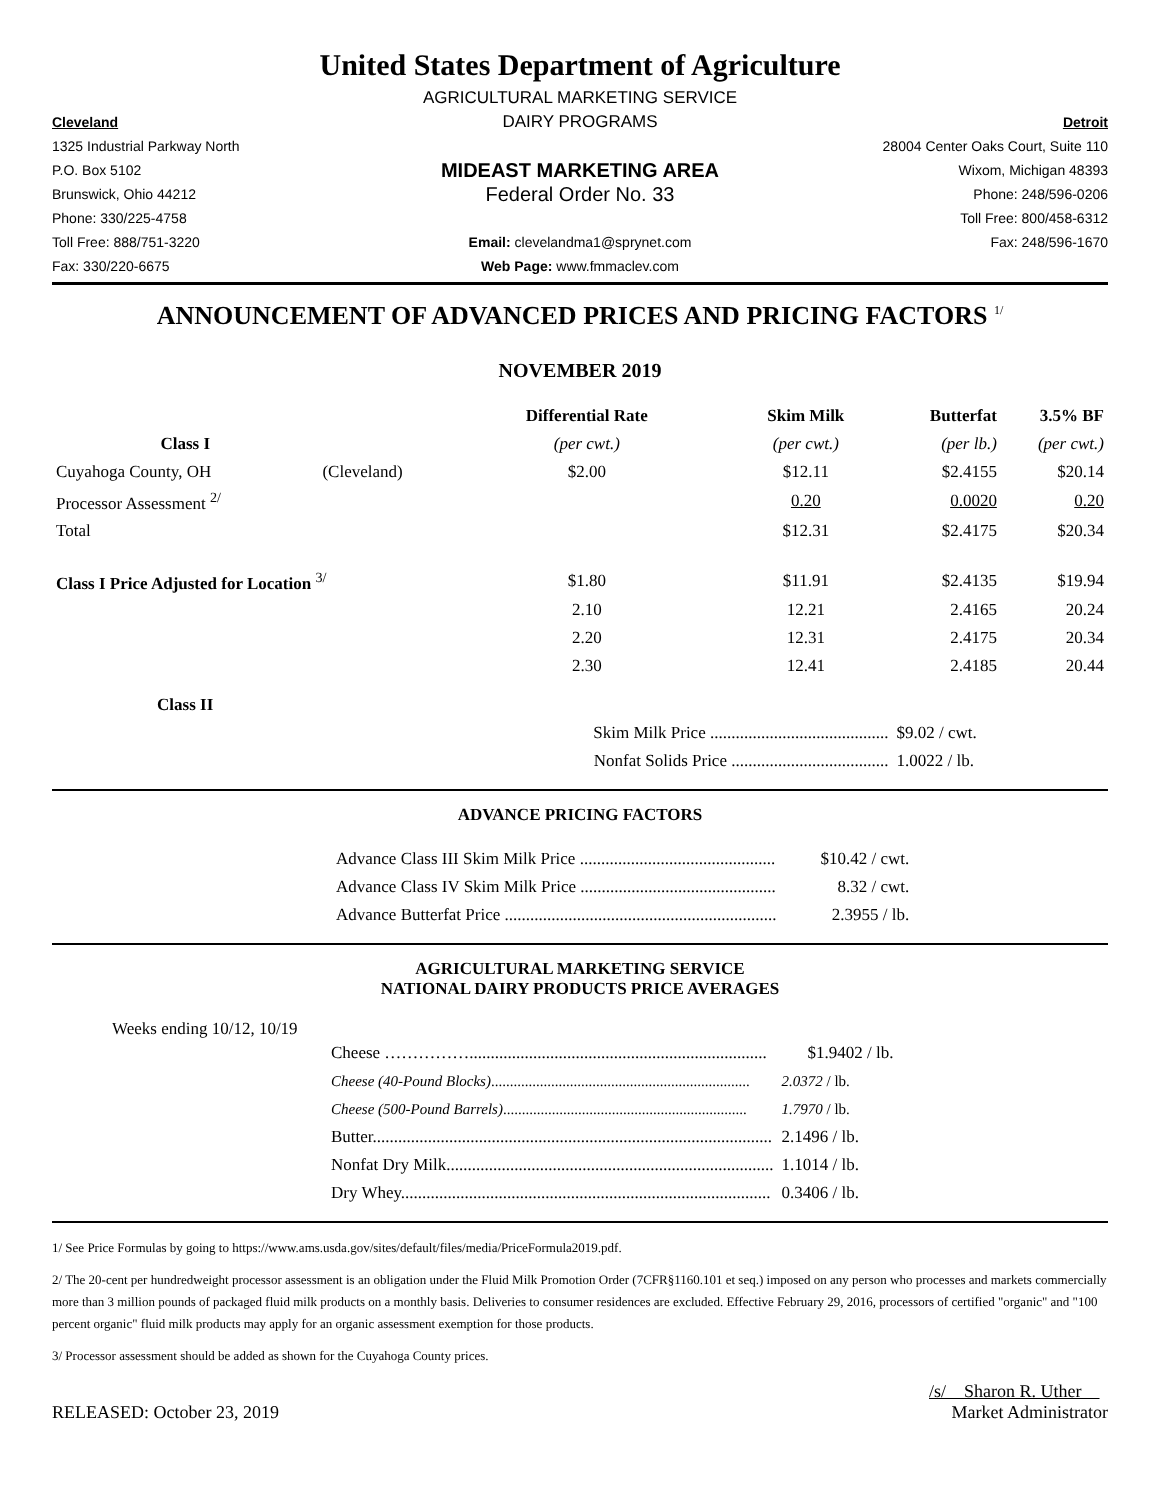United States Department of Agriculture
AGRICULTURAL MARKETING SERVICE
Cleveland
DAIRY PROGRAMS
Detroit
1325 Industrial Parkway North
28004 Center Oaks Court, Suite 110
P.O. Box 5102
MIDEAST MARKETING AREA
Wixom, Michigan 48393
Brunswick, Ohio 44212
Federal Order No. 33
Phone: 248/596-0206
Phone: 330/225-4758
Toll Free: 800/458-6312
Toll Free: 888/751-3220
Email: clevelandma1@sprynet.com
Fax: 248/596-1670
Fax: 330/220-6675
Web Page: www.fmmaclev.com
ANNOUNCEMENT OF ADVANCED PRICES AND PRICING FACTORS <sup>1/</sup>
NOVEMBER 2019
| | | Differential Rate | Skim Milk | Butterfat | 3.5% BF |
| --- | --- | --- | --- | --- | --- |
| Class I | | (per cwt.) | (per cwt.) | (per lb.) | (per cwt.) |
| Cuyahoga County, OH | (Cleveland) | $2.00 | $12.11 | $2.4155 | $20.14 |
| Processor Assessment <sup>2/</sup> | | | 0.20 | 0.0020 | 0.20 |
| Total | | | $12.31 | $2.4175 | $20.34 |
| Class I Price Adjusted for Location <sup>3/</sup> | | $1.80 | $11.91 | $2.4135 | $19.94 |
| | | 2.10 | 12.21 | 2.4165 | 20.24 |
| | | 2.20 | 12.31 | 2.4175 | 20.34 |
| | | 2.30 | 12.41 | 2.4185 | 20.44 |
| Class II | | | | | |
| | | Skim Milk Price .......................................... | | $9.02 / cwt. | |
| | | Nonfat Solids Price ..................................... | | 1.0022 / lb. | |
ADVANCE PRICING FACTORS
| Advance Class III Skim Milk Price .............................................. | $10.42 / cwt. |
| Advance Class IV Skim Milk Price .............................................. | 8.32 / cwt. |
| Advance Butterfat Price ................................................................ | 2.3955 / lb. |
AGRICULTURAL MARKETING SERVICE
NATIONAL DAIRY PRODUCTS PRICE AVERAGES
Weeks ending 10/12, 10/19
| Cheese ……………...................................................................... | $1.9402 / lb. |
| Cheese (40-Pound Blocks) ..................................................................... | 2.0372 / lb. |
| Cheese (500-Pound Barrels) ................................................................. | 1.7970 / lb. |
| Butter.............................................................................................. | 2.1496 / lb. |
| Nonfat Dry Milk............................................................................. | 1.1014 / lb. |
| Dry Whey....................................................................................... | 0.3406 / lb. |
1/ See Price Formulas by going to https://www.ams.usda.gov/sites/default/files/media/PriceFormula2019.pdf.
2/ The 20-cent per hundredweight processor assessment is an obligation under the Fluid Milk Promotion Order (7CFR§1160.101 et seq.) imposed on any person who processes and markets commercially more than 3 million pounds of packaged fluid milk products on a monthly basis. Deliveries to consumer residences are excluded. Effective February 29, 2016, processors of certified "organic" and "100 percent organic" fluid milk products may apply for an organic assessment exemption for those products.
3/ Processor assessment should be added as shown for the Cuyahoga County prices.
RELEASED: October 23, 2019
/s/ Sharon R. Uther
Market Administrator